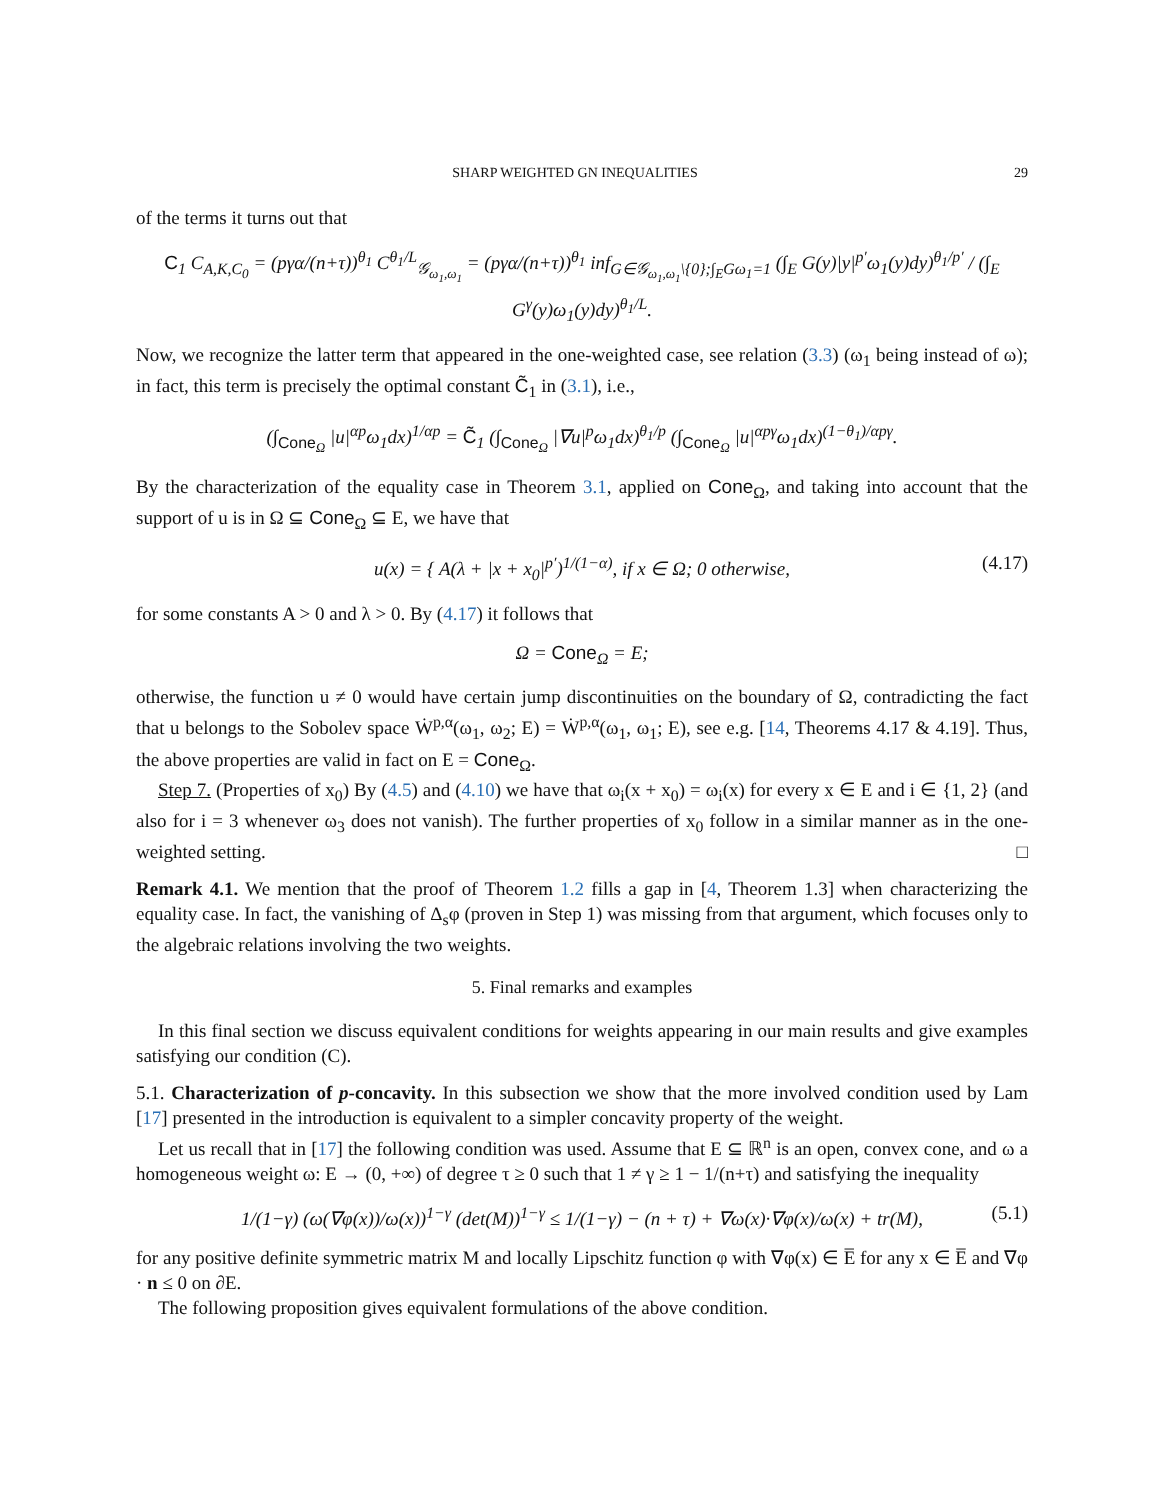SHARP WEIGHTED GN INEQUALITIES 29
of the terms it turns out that
C<sub>1</sub> C<sub>A,K,C<sub>0</sub></sub> = (pγα/(n+τ))<sup>θ<sub>1</sub></sup> C<sup>θ<sub>1</sub>/L</sup><sub>𝒢<sub>ω<sub>1</sub>,ω<sub>1</sub></sub></sub> = (pγα/(n+τ))<sup>θ<sub>1</sub></sup> inf<sub>G∈𝒢<sub>ω<sub>1</sub>,ω<sub>1</sub></sub>\{0};∫<sub>E</sub>Gω<sub>1</sub>=1</sub> (∫<sub>E</sub> G(y)|y|<sup>p′</sup>ω<sub>1</sub>(y)dy)<sup>θ<sub>1</sub>/p′</sup> / (∫<sub>E</sub> G<sup>γ</sup>(y)ω<sub>1</sub>(y)dy)<sup>θ<sub>1</sub>/L</sup>.
Now, we recognize the latter term that appeared in the one-weighted case, see relation (3.3) (ω<sub>1</sub> being instead of ω); in fact, this term is precisely the optimal constant C̃<sub>1</sub> in (3.1), i.e.,
(∫<sub>Cone<sub>Ω</sub></sub> |u|<sup>αp</sup>ω<sub>1</sub>dx)<sup>1/αp</sup> = C̃<sub>1</sub> (∫<sub>Cone<sub>Ω</sub></sub> |∇u|<sup>p</sup>ω<sub>1</sub>dx)<sup>θ<sub>1</sub>/p</sup> (∫<sub>Cone<sub>Ω</sub></sub> |u|<sup>αpγ</sup>ω<sub>1</sub>dx)<sup>(1−θ<sub>1</sub>)/αpγ</sup>.
By the characterization of the equality case in Theorem 3.1, applied on Cone<sub>Ω</sub>, and taking into account that the support of u is in Ω ⊆ Cone<sub>Ω</sub> ⊆ E, we have that
u(x) = { A(λ + |x + x<sub>0</sub>|<sup>p′</sup>)<sup>1/(1−α)</sup>, if x ∈ Ω; 0 otherwise, (4.17)
for some constants A > 0 and λ > 0. By (4.17) it follows that
Ω = Cone<sub>Ω</sub> = E;
otherwise, the function u ≠ 0 would have certain jump discontinuities on the boundary of Ω, contradicting the fact that u belongs to the Sobolev space Ẇ<sup>p,α</sup>(ω<sub>1</sub>, ω<sub>2</sub>; E) = Ẇ<sup>p,α</sup>(ω<sub>1</sub>, ω<sub>1</sub>; E), see e.g. [14, Theorems 4.17 & 4.19]. Thus, the above properties are valid in fact on E = Cone<sub>Ω</sub>.
Step 7. (Properties of x<sub>0</sub>) By (4.5) and (4.10) we have that ω<sub>i</sub>(x + x<sub>0</sub>) = ω<sub>i</sub>(x) for every x ∈ E and i ∈ {1, 2} (and also for i = 3 whenever ω<sub>3</sub> does not vanish). The further properties of x<sub>0</sub> follow in a similar manner as in the one-weighted setting. □
Remark 4.1. We mention that the proof of Theorem 1.2 fills a gap in [4, Theorem 1.3] when characterizing the equality case. In fact, the vanishing of Δ<sub>s</sub>φ (proven in Step 1) was missing from that argument, which focuses only to the algebraic relations involving the two weights.
5. Final remarks and examples
In this final section we discuss equivalent conditions for weights appearing in our main results and give examples satisfying our condition (C).
5.1. Characterization of p-concavity. In this subsection we show that the more involved condition used by Lam [17] presented in the introduction is equivalent to a simpler concavity property of the weight.
Let us recall that in [17] the following condition was used. Assume that E ⊆ ℝ<sup>n</sup> is an open, convex cone, and ω a homogeneous weight ω: E → (0, +∞) of degree τ ≥ 0 such that 1 ≠ γ ≥ 1 − 1/(n+τ) and satisfying the inequality
1/(1−γ) (ω(∇φ(x))/ω(x))<sup>1−γ</sup> (det(M))<sup>1−γ</sup> ≤ 1/(1−γ) − (n + τ) + ∇ω(x)·∇φ(x)/ω(x) + tr(M), (5.1)
for any positive definite symmetric matrix M and locally Lipschitz function φ with ∇φ(x) ∈ E̅ for any x ∈ E̅ and ∇φ · n ≤ 0 on ∂E.
The following proposition gives equivalent formulations of the above condition.